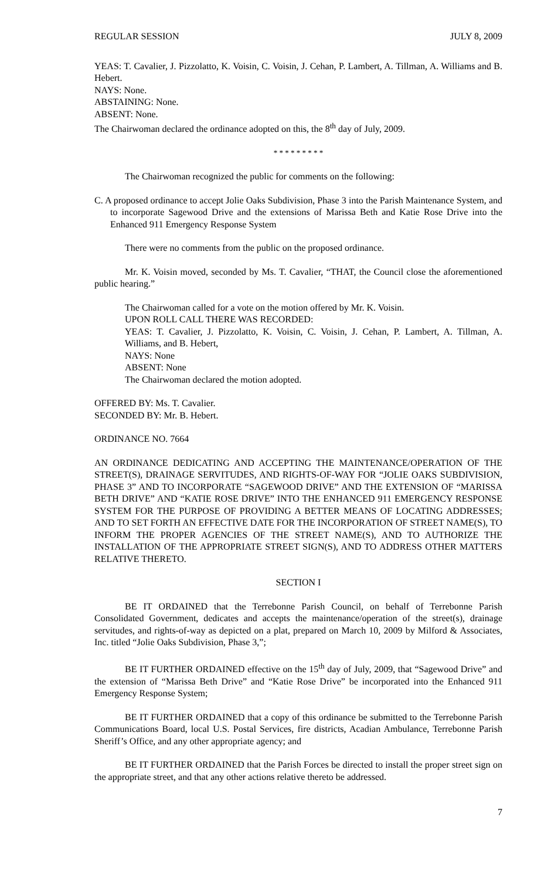REGULAR SESSION JULY 8, 2009
YEAS: T. Cavalier, J. Pizzolatto, K. Voisin, C. Voisin, J. Cehan, P. Lambert, A. Tillman, A. Williams and B. Hebert.
NAYS: None.
ABSTAINING: None.
ABSENT: None.
The Chairwoman declared the ordinance adopted on this, the 8<sup>th</sup> day of July, 2009.
* * * * * * * * *
The Chairwoman recognized the public for comments on the following:
C. A proposed ordinance to accept Jolie Oaks Subdivision, Phase 3 into the Parish Maintenance System, and to incorporate Sagewood Drive and the extensions of Marissa Beth and Katie Rose Drive into the Enhanced 911 Emergency Response System
There were no comments from the public on the proposed ordinance.
Mr. K. Voisin moved, seconded by Ms. T. Cavalier, “THAT, the Council close the aforementioned public hearing.”
The Chairwoman called for a vote on the motion offered by Mr. K. Voisin.
UPON ROLL CALL THERE WAS RECORDED:
YEAS: T. Cavalier, J. Pizzolatto, K. Voisin, C. Voisin, J. Cehan, P. Lambert, A. Tillman, A. Williams, and B. Hebert,
NAYS: None
ABSENT: None
The Chairwoman declared the motion adopted.
OFFERED BY: Ms. T. Cavalier.
SECONDED BY: Mr. B. Hebert.
ORDINANCE NO. 7664
AN ORDINANCE DEDICATING AND ACCEPTING THE MAINTENANCE/OPERATION OF THE STREET(S), DRAINAGE SERVITUDES, AND RIGHTS-OF-WAY FOR “JOLIE OAKS SUBDIVISION, PHASE 3” AND TO INCORPORATE “SAGEWOOD DRIVE” AND THE EXTENSION OF “MARISSA BETH DRIVE” AND “KATIE ROSE DRIVE” INTO THE ENHANCED 911 EMERGENCY RESPONSE SYSTEM FOR THE PURPOSE OF PROVIDING A BETTER MEANS OF LOCATING ADDRESSES; AND TO SET FORTH AN EFFECTIVE DATE FOR THE INCORPORATION OF STREET NAME(S), TO INFORM THE PROPER AGENCIES OF THE STREET NAME(S), AND TO AUTHORIZE THE INSTALLATION OF THE APPROPRIATE STREET SIGN(S), AND TO ADDRESS OTHER MATTERS RELATIVE THERETO.
SECTION I
BE IT ORDAINED that the Terrebonne Parish Council, on behalf of Terrebonne Parish Consolidated Government, dedicates and accepts the maintenance/operation of the street(s), drainage servitudes, and rights-of-way as depicted on a plat, prepared on March 10, 2009 by Milford & Associates, Inc. titled “Jolie Oaks Subdivision, Phase 3,”;
BE IT FURTHER ORDAINED effective on the 15<sup>th</sup> day of July, 2009, that “Sagewood Drive” and the extension of “Marissa Beth Drive” and “Katie Rose Drive” be incorporated into the Enhanced 911 Emergency Response System;
BE IT FURTHER ORDAINED that a copy of this ordinance be submitted to the Terrebonne Parish Communications Board, local U.S. Postal Services, fire districts, Acadian Ambulance, Terrebonne Parish Sheriff’s Office, and any other appropriate agency; and
BE IT FURTHER ORDAINED that the Parish Forces be directed to install the proper street sign on the appropriate street, and that any other actions relative thereto be addressed.
7